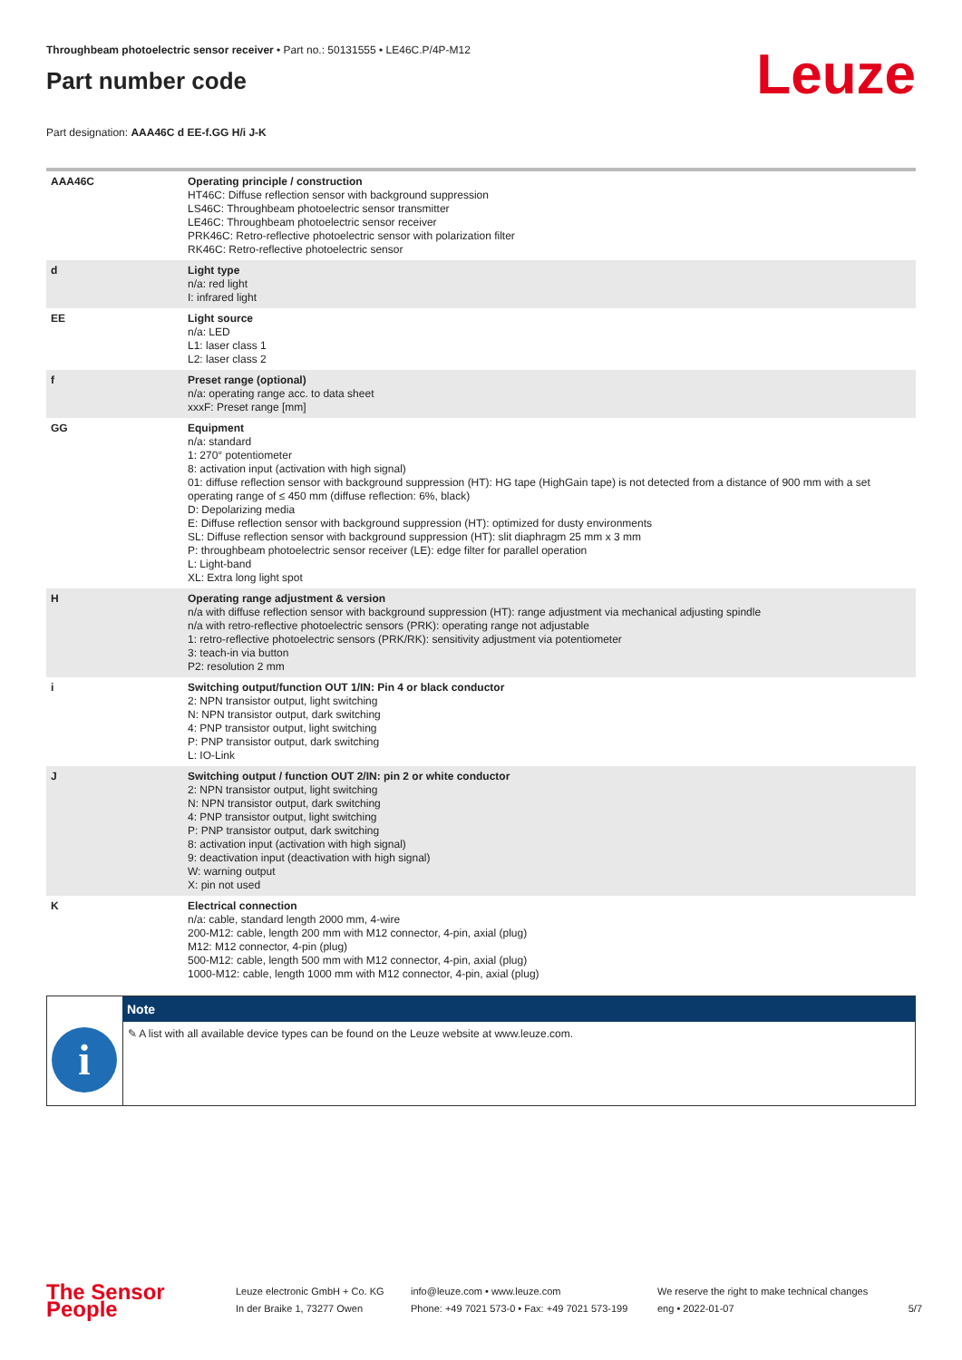Throughbeam photoelectric sensor receiver • Part no.: 50131555 • LE46C.P/4P-M12
Part number code
Leuze
Part designation: AAA46C d EE-f.GG H/i J-K
| AAA46C | Operating principle / construction HT46C: Diffuse reflection sensor with background suppression LS46C: Throughbeam photoelectric sensor transmitter LE46C: Throughbeam photoelectric sensor receiver PRK46C: Retro-reflective photoelectric sensor with polarization filter RK46C: Retro-reflective photoelectric sensor |
| d | Light type n/a: red light I: infrared light |
| EE | Light source n/a: LED L1: laser class 1 L2: laser class 2 |
| f | Preset range (optional) n/a: operating range acc. to data sheet xxxF: Preset range [mm] |
| GG | Equipment n/a: standard 1: 270° potentiometer 8: activation input (activation with high signal) 01: diffuse reflection sensor with background suppression (HT): HG tape (HighGain tape) is not detected from a distance of 900 mm with a set operating range of ≤ 450 mm (diffuse reflection: 6%, black) D: Depolarizing media E: Diffuse reflection sensor with background suppression (HT): optimized for dusty environments SL: Diffuse reflection sensor with background suppression (HT): slit diaphragm 25 mm x 3 mm P: throughbeam photoelectric sensor receiver (LE): edge filter for parallel operation L: Light-band XL: Extra long light spot |
| H | Operating range adjustment & version n/a with diffuse reflection sensor with background suppression (HT): range adjustment via mechanical adjusting spindle n/a with retro-reflective photoelectric sensors (PRK): operating range not adjustable 1: retro-reflective photoelectric sensors (PRK/RK): sensitivity adjustment via potentiometer 3: teach-in via button P2: resolution 2 mm |
| i | Switching output/function OUT 1/IN: Pin 4 or black conductor 2: NPN transistor output, light switching N: NPN transistor output, dark switching 4: PNP transistor output, light switching P: PNP transistor output, dark switching L: IO-Link |
| J | Switching output / function OUT 2/IN: pin 2 or white conductor 2: NPN transistor output, light switching N: NPN transistor output, dark switching 4: PNP transistor output, light switching P: PNP transistor output, dark switching 8: activation input (activation with high signal) 9: deactivation input (deactivation with high signal) W: warning output X: pin not used |
| K | Electrical connection n/a: cable, standard length 2000 mm, 4-wire 200-M12: cable, length 200 mm with M12 connector, 4-pin, axial (plug) M12: M12 connector, 4-pin (plug) 500-M12: cable, length 500 mm with M12 connector, 4-pin, axial (plug) 1000-M12: cable, length 1000 mm with M12 connector, 4-pin, axial (plug) |
| | Note |
| --- | --- |
| i | ✎ A list with all available device types can be found on the Leuze website at www.leuze.com. |
The Sensor People
Leuze electronic GmbH + Co. KG
In der Braike 1, 73277 Owen
info@leuze.com • www.leuze.com
Phone: +49 7021 573-0 • Fax: +49 7021 573-199
We reserve the right to make technical changes
eng • 2022-01-07
5/7